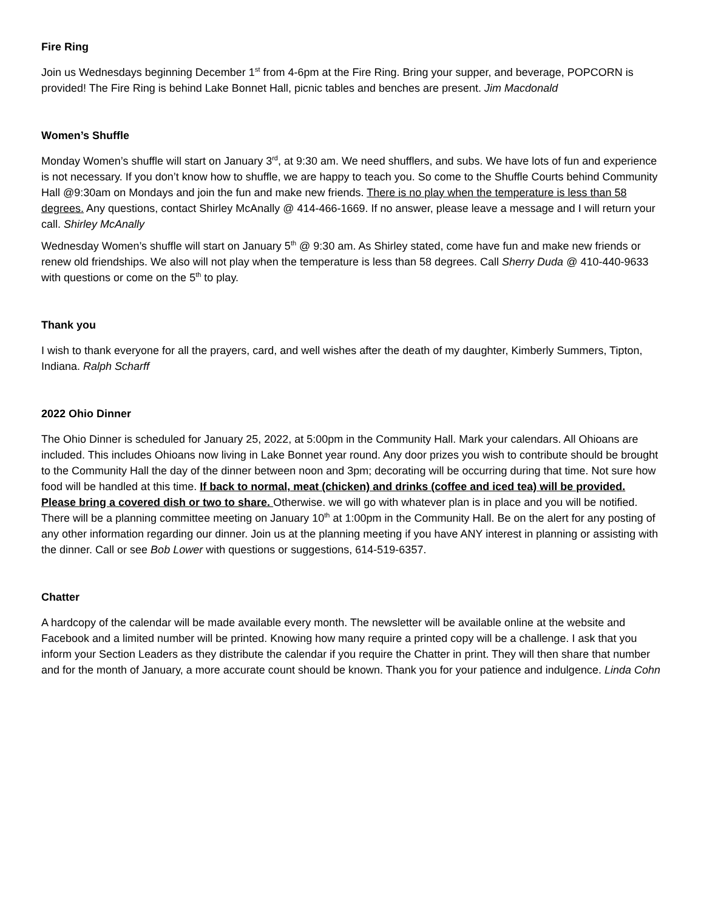Fire Ring
Join us Wednesdays beginning December 1<sup>st</sup> from 4-6pm at the Fire Ring. Bring your supper, and beverage, POPCORN is provided! The Fire Ring is behind Lake Bonnet Hall, picnic tables and benches are present. Jim Macdonald
Women’s Shuffle
Monday Women’s shuffle will start on January 3<sup>rd</sup>, at 9:30 am. We need shufflers, and subs. We have lots of fun and experience is not necessary. If you don’t know how to shuffle, we are happy to teach you. So come to the Shuffle Courts behind Community Hall @9:30am on Mondays and join the fun and make new friends. There is no play when the temperature is less than 58 degrees. Any questions, contact Shirley McAnally @ 414-466-1669. If no answer, please leave a message and I will return your call. Shirley McAnally
Wednesday Women’s shuffle will start on January 5<sup>th</sup> @ 9:30 am. As Shirley stated, come have fun and make new friends or renew old friendships. We also will not play when the temperature is less than 58 degrees. Call Sherry Duda @ 410-440-9633 with questions or come on the 5<sup>th</sup> to play.
Thank you
I wish to thank everyone for all the prayers, card, and well wishes after the death of my daughter, Kimberly Summers, Tipton, Indiana. Ralph Scharff
2022 Ohio Dinner
The Ohio Dinner is scheduled for January 25, 2022, at 5:00pm in the Community Hall. Mark your calendars. All Ohioans are included. This includes Ohioans now living in Lake Bonnet year round. Any door prizes you wish to contribute should be brought to the Community Hall the day of the dinner between noon and 3pm; decorating will be occurring during that time. Not sure how food will be handled at this time. If back to normal, meat (chicken) and drinks (coffee and iced tea) will be provided. Please bring a covered dish or two to share. Otherwise. we will go with whatever plan is in place and you will be notified. There will be a planning committee meeting on January 10<sup>th</sup> at 1:00pm in the Community Hall. Be on the alert for any posting of any other information regarding our dinner. Join us at the planning meeting if you have ANY interest in planning or assisting with the dinner. Call or see Bob Lower with questions or suggestions, 614-519-6357.
Chatter
A hardcopy of the calendar will be made available every month. The newsletter will be available online at the website and Facebook and a limited number will be printed. Knowing how many require a printed copy will be a challenge. I ask that you inform your Section Leaders as they distribute the calendar if you require the Chatter in print. They will then share that number and for the month of January, a more accurate count should be known. Thank you for your patience and indulgence. Linda Cohn